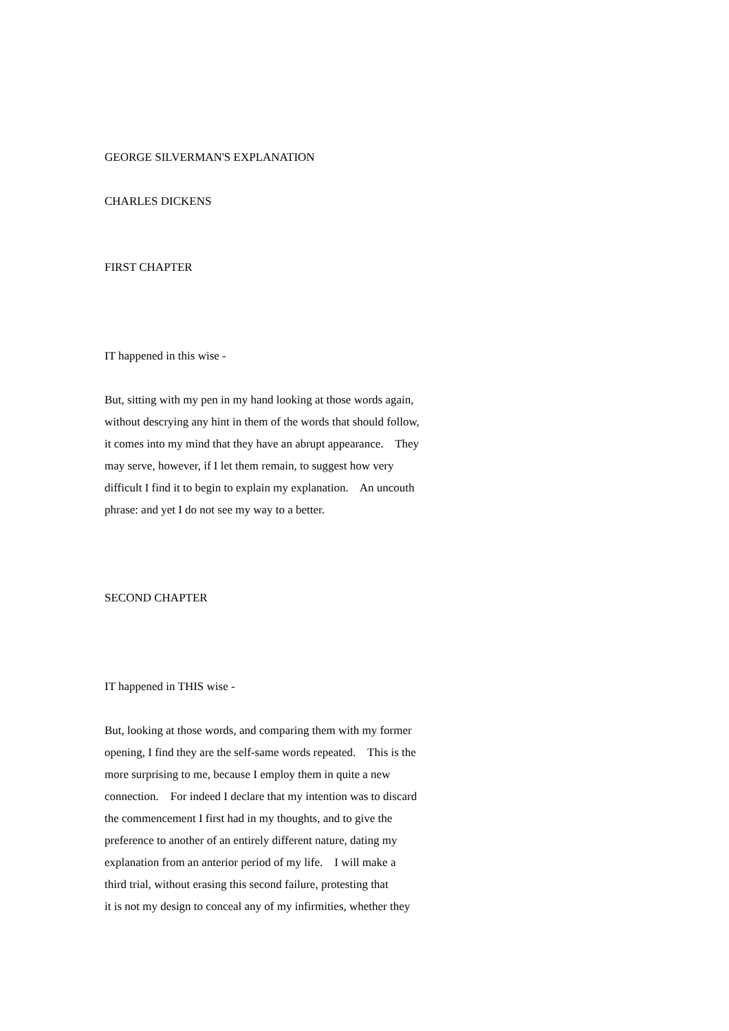GEORGE SILVERMAN'S EXPLANATION
CHARLES DICKENS
FIRST CHAPTER
IT happened in this wise -
But, sitting with my pen in my hand looking at those words again,
without descrying any hint in them of the words that should follow,
it comes into my mind that they have an abrupt appearance. They
may serve, however, if I let them remain, to suggest how very
difficult I find it to begin to explain my explanation. An uncouth
phrase: and yet I do not see my way to a better.
SECOND CHAPTER
IT happened in THIS wise -
But, looking at those words, and comparing them with my former
opening, I find they are the self-same words repeated. This is the
more surprising to me, because I employ them in quite a new
connection. For indeed I declare that my intention was to discard
the commencement I first had in my thoughts, and to give the
preference to another of an entirely different nature, dating my
explanation from an anterior period of my life. I will make a
third trial, without erasing this second failure, protesting that
it is not my design to conceal any of my infirmities, whether they